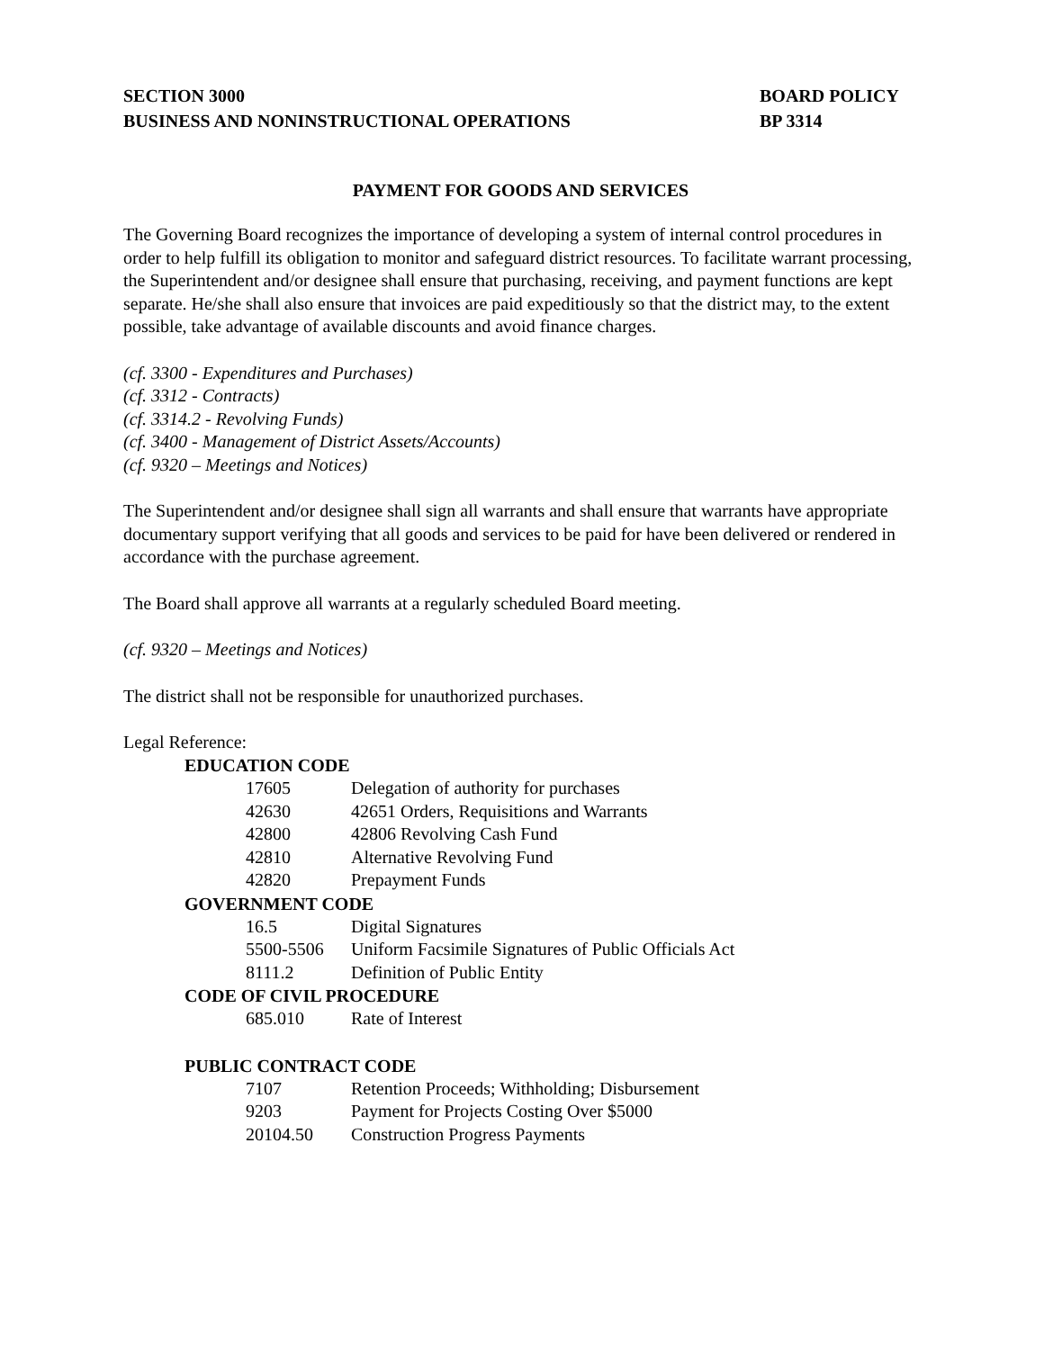SECTION 3000
BUSINESS AND NONINSTRUCTIONAL OPERATIONS
BOARD POLICY
BP 3314
PAYMENT FOR GOODS AND SERVICES
The Governing Board recognizes the importance of developing a system of internal control procedures in order to help fulfill its obligation to monitor and safeguard district resources. To facilitate warrant processing, the Superintendent and/or designee shall ensure that purchasing, receiving, and payment functions are kept separate. He/she shall also ensure that invoices are paid expeditiously so that the district may, to the extent possible, take advantage of available discounts and avoid finance charges.
(cf. 3300 - Expenditures and Purchases)
(cf. 3312 - Contracts)
(cf. 3314.2 - Revolving Funds)
(cf. 3400 - Management of District Assets/Accounts)
(cf. 9320 – Meetings and Notices)
The Superintendent and/or designee shall sign all warrants and shall ensure that warrants have appropriate documentary support verifying that all goods and services to be paid for have been delivered or rendered in accordance with the purchase agreement.
The Board shall approve all warrants at a regularly scheduled Board meeting.
(cf. 9320 – Meetings and Notices)
The district shall not be responsible for unauthorized purchases.
Legal Reference:
EDUCATION CODE
17605 Delegation of authority for purchases
42630 42651 Orders, Requisitions and Warrants
42800 42806 Revolving Cash Fund
42810 Alternative Revolving Fund
42820 Prepayment Funds
GOVERNMENT CODE
16.5 Digital Signatures
5500-5506 Uniform Facsimile Signatures of Public Officials Act
8111.2 Definition of Public Entity
CODE OF CIVIL PROCEDURE
685.010 Rate of Interest
PUBLIC CONTRACT CODE
7107 Retention Proceeds; Withholding; Disbursement
9203 Payment for Projects Costing Over $5000
20104.50 Construction Progress Payments